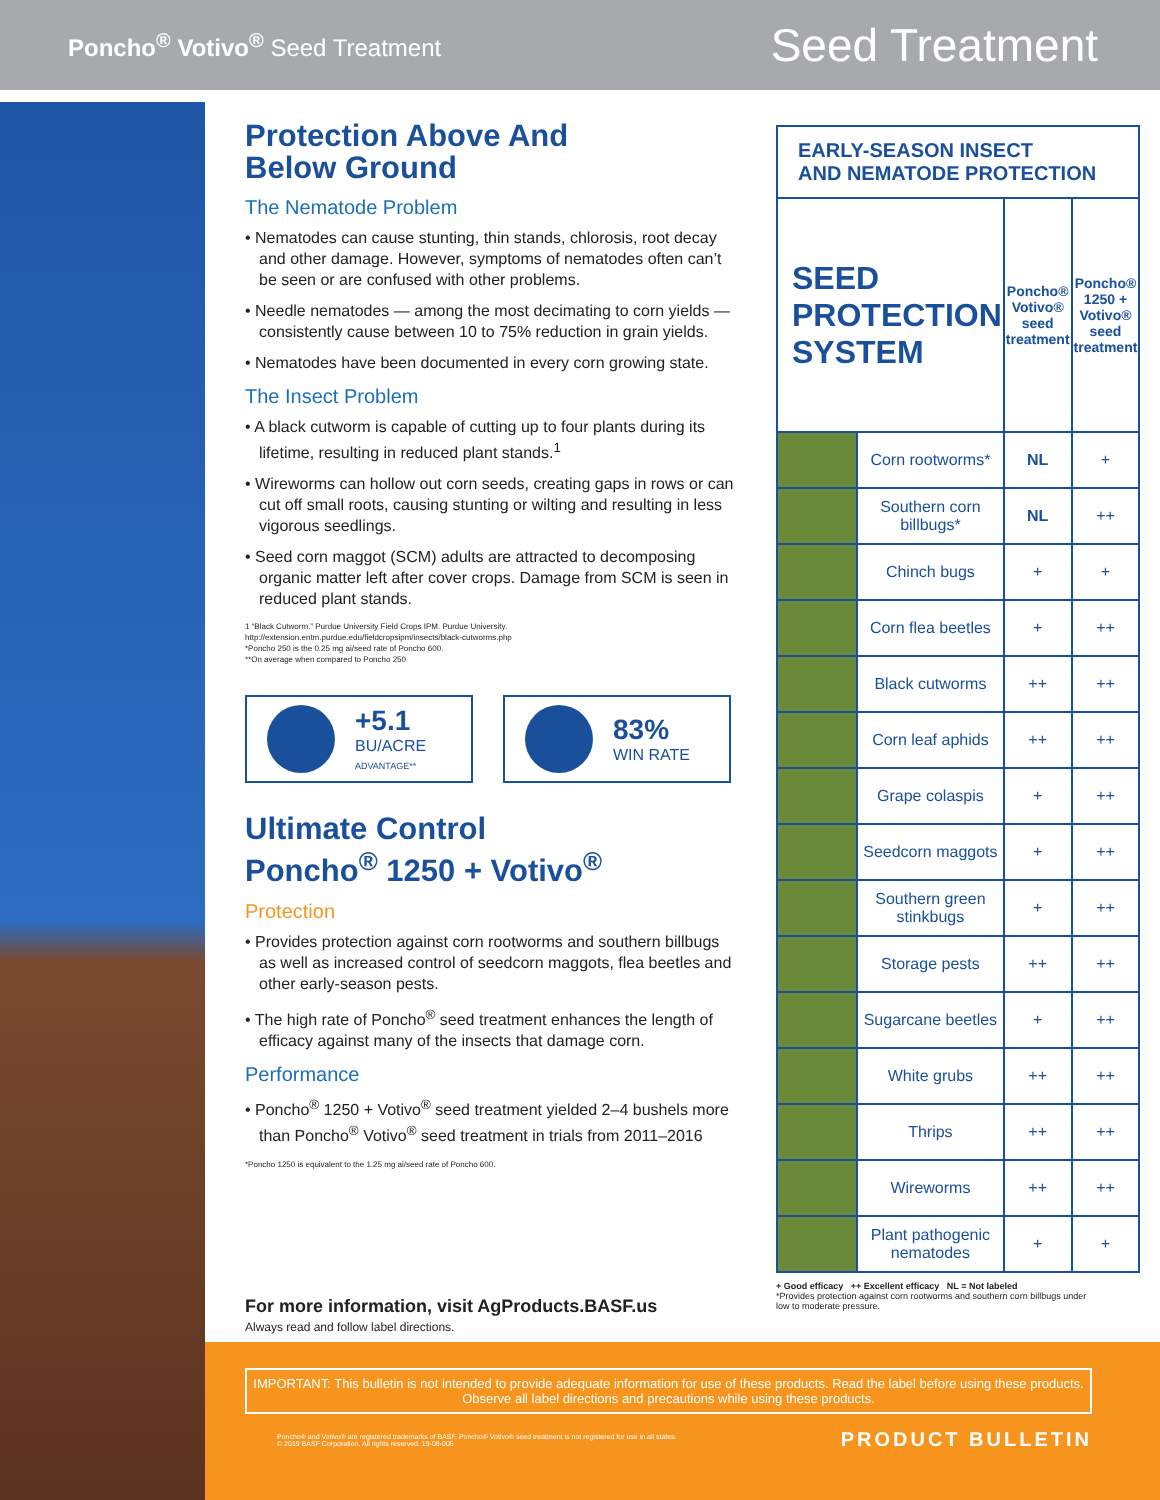Poncho<sup>®</sup> Votivo<sup>®</sup> Seed Treatment
Seed Treatment
Protection Above And
Below Ground
The Nematode Problem
• Nematodes can cause stunting, thin stands, chlorosis, root decay and other damage. However, symptoms of nematodes often can’t be seen or are confused with other problems.
• Needle nematodes — among the most decimating to corn yields — consistently cause between 10 to 75% reduction in grain yields.
• Nematodes have been documented in every corn growing state.
The Insect Problem
• A black cutworm is capable of cutting up to four plants during its lifetime, resulting in reduced plant stands.<sup>1</sup>
• Wireworms can hollow out corn seeds, creating gaps in rows or can cut off small roots, causing stunting or wilting and resulting in less vigorous seedlings.
• Seed corn maggot (SCM) adults are attracted to decomposing organic matter left after cover crops. Damage from SCM is seen in reduced plant stands.
1 “Black Cutworm.” Purdue University Field Crops IPM. Purdue University.
http://extension.entm.purdue.edu/fieldcropsipm/insects/black-cutworms.php
*Poncho 250 is the 0.25 mg ai/seed rate of Poncho 600.
**On average when compared to Poncho 250
+5.1
BU/ACRE
ADVANTAGE**
83%
WIN RATE
Ultimate Control
Poncho<sup>®</sup> 1250 + Votivo<sup>®</sup>
Protection
• Provides protection against corn rootworms and southern billbugs as well as increased control of seedcorn maggots, flea beetles and other early-season pests.
• The high rate of Poncho<sup>®</sup> seed treatment enhances the length of efficacy against many of the insects that damage corn.
Performance
• Poncho<sup>®</sup> 1250 + Votivo<sup>®</sup> seed treatment yielded 2–4 bushels more than Poncho<sup>®</sup> Votivo<sup>®</sup> seed treatment in trials from 2011–2016
*Poncho 1250 is equivalent to the 1.25 mg ai/seed rate of Poncho 600.
For more information, visit AgProducts.BASF.us
Always read and follow label directions.
| EARLY-SEASON INSECT AND NEMATODE PROTECTION | | | |
| --- | --- | --- | --- |
| SEED PROTECTION SYSTEM | | Poncho® Votivo® seed treatment | Poncho® 1250 + Votivo® seed treatment |
| | Corn rootworms* | NL | + |
| | Southern corn billbugs* | NL | ++ |
| | Chinch bugs | + | + |
| | Corn flea beetles | + | ++ |
| | Black cutworms | ++ | ++ |
| | Corn leaf aphids | ++ | ++ |
| | Grape colaspis | + | ++ |
| | Seedcorn maggots | + | ++ |
| | Southern green stinkbugs | + | ++ |
| | Storage pests | ++ | ++ |
| | Sugarcane beetles | + | ++ |
| | White grubs | ++ | ++ |
| | Thrips | ++ | ++ |
| | Wireworms | ++ | ++ |
| | Plant pathogenic nematodes | + | + |
+ Good efficacy ++ Excellent efficacy NL = Not labeled
*Provides protection against corn rootworms and southern corn billbugs under low to moderate pressure.
IMPORTANT: This bulletin is not intended to provide adequate information for use of these products. Read the label before using these products. Observe all label directions and precautions while using these products.
Poncho® and Votivo® are registered trademarks of BASF. Poncho® Votivo® seed treatment is not registered for use in all states.
© 2019 BASF Corporation. All rights reserved. 19-08-005
PRODUCT BULLETIN